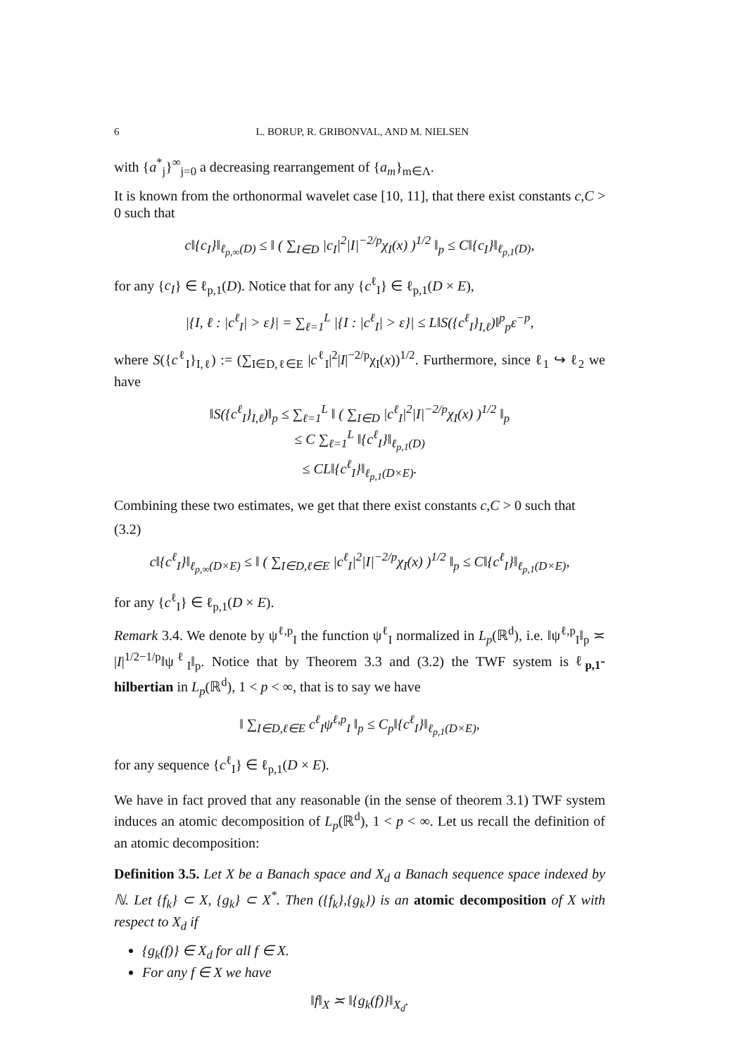6 L. BORUP, R. GRIBONVAL, AND M. NIELSEN
with {a<sup>*</sup><sub>j</sub>}<sup>∞</sup><sub>j=0</sub> a decreasing rearrangement of {a<sub>m</sub>}<sub>m∈Λ</sub>.
It is known from the orthonormal wavelet case [10, 11], that there exist constants c,C > 0 such that
c‖{c<sub>I</sub>}‖<sub>ℓ<sub>p,∞</sub>(D)</sub> ≤ ‖ ( ∑<sub>I∈D</sub> |c<sub>I</sub>|<sup>2</sup>|I|<sup>−2/p</sup>χ<sub>I</sub>(x) )<sup>1/2</sup> ‖<sub>p</sub> ≤ C‖{c<sub>I</sub>}‖<sub>ℓ<sub>p,1</sub>(D)</sub>,
for any {c<sub>I</sub>} ∈ ℓ<sub>p,1</sub>(D). Notice that for any {c<sup>ℓ</sup><sub>I</sub>} ∈ ℓ<sub>p,1</sub>(D × E),
|{I, ℓ : |c<sup>ℓ</sup><sub>I</sub>| > ε}| = ∑<sub>ℓ=1</sub><sup>L</sup> |{I : |c<sup>ℓ</sup><sub>I</sub>| > ε}| ≤ L‖S({c<sup>ℓ</sup><sub>I</sub>}<sub>I,ℓ</sub>)‖<sup>p</sup><sub>p</sub>ε<sup>−p</sup>,
where S({c<sup>ℓ</sup><sub>I</sub>}<sub>I,ℓ</sub>) := (∑<sub>I∈D,ℓ∈E</sub> |c<sup>ℓ</sup><sub>I</sub>|<sup>2</sup>|I|<sup>−2/p</sup>χ<sub>I</sub>(x))<sup>1/2</sup>. Furthermore, since ℓ<sub>1</sub> ↪ ℓ<sub>2</sub> we have
‖S({c<sup>ℓ</sup><sub>I</sub>}<sub>I,ℓ</sub>)‖<sub>p</sub> ≤ ∑<sub>ℓ=1</sub><sup>L</sup> ‖ ( ∑<sub>I∈D</sub> |c<sup>ℓ</sup><sub>I</sub>|<sup>2</sup>|I|<sup>−2/p</sup>χ<sub>I</sub>(x) )<sup>1/2</sup> ‖<sub>p</sub>
≤ C ∑<sub>ℓ=1</sub><sup>L</sup> ‖{c<sup>ℓ</sup><sub>I</sub>}‖<sub>ℓ<sub>p,1</sub>(D)</sub>
≤ CL‖{c<sup>ℓ</sup><sub>I</sub>}‖<sub>ℓ<sub>p,1</sub>(D×E)</sub>.
Combining these two estimates, we get that there exist constants c,C > 0 such that
(3.2)
c‖{c<sup>ℓ</sup><sub>I</sub>}‖<sub>ℓ<sub>p,∞</sub>(D×E)</sub> ≤ ‖ ( ∑<sub>I∈D,ℓ∈E</sub> |c<sup>ℓ</sup><sub>I</sub>|<sup>2</sup>|I|<sup>−2/p</sup>χ<sub>I</sub>(x) )<sup>1/2</sup> ‖<sub>p</sub> ≤ C‖{c<sup>ℓ</sup><sub>I</sub>}‖<sub>ℓ<sub>p,1</sub>(D×E)</sub>,
for any {c<sup>ℓ</sup><sub>I</sub>} ∈ ℓ<sub>p,1</sub>(D × E).
Remark 3.4. We denote by ψ<sup>ℓ,p</sup><sub>I</sub> the function ψ<sup>ℓ</sup><sub>I</sub> normalized in L<sub>p</sub>(ℝ<sup>d</sup>), i.e. ‖ψ<sup>ℓ,p</sup><sub>I</sub>‖<sub>p</sub> ≍ |I|<sup>1/2−1/p</sup>‖ψ<sup>ℓ</sup><sub>I</sub>‖<sub>p</sub>. Notice that by Theorem 3.3 and (3.2) the TWF system is ℓ<sub>p,1</sub>-hilbertian in L<sub>p</sub>(ℝ<sup>d</sup>), 1 < p < ∞, that is to say we have
‖ ∑<sub>I∈D,ℓ∈E</sub> c<sup>ℓ</sup><sub>I</sub>ψ<sup>ℓ,p</sup><sub>I</sub> ‖<sub>p</sub> ≤ C<sub>p</sub>‖{c<sup>ℓ</sup><sub>I</sub>}‖<sub>ℓ<sub>p,1</sub>(D×E)</sub>,
for any sequence {c<sup>ℓ</sup><sub>I</sub>} ∈ ℓ<sub>p,1</sub>(D × E).
We have in fact proved that any reasonable (in the sense of theorem 3.1) TWF system induces an atomic decomposition of L<sub>p</sub>(ℝ<sup>d</sup>), 1 < p < ∞. Let us recall the definition of an atomic decomposition:
Definition 3.5. Let X be a Banach space and X<sub>d</sub> a Banach sequence space indexed by ℕ. Let {f<sub>k</sub>} ⊂ X, {g<sub>k</sub>} ⊂ X<sup>*</sup>. Then ({f<sub>k</sub>},{g<sub>k</sub>}) is an atomic decomposition of X with respect to X<sub>d</sub> if
{g<sub>k</sub>(f)} ∈ X<sub>d</sub> for all f ∈ X.
For any f ∈ X we have
‖f‖<sub>X</sub> ≍ ‖{g<sub>k</sub>(f)}‖<sub>X<sub>d</sub></sub>.